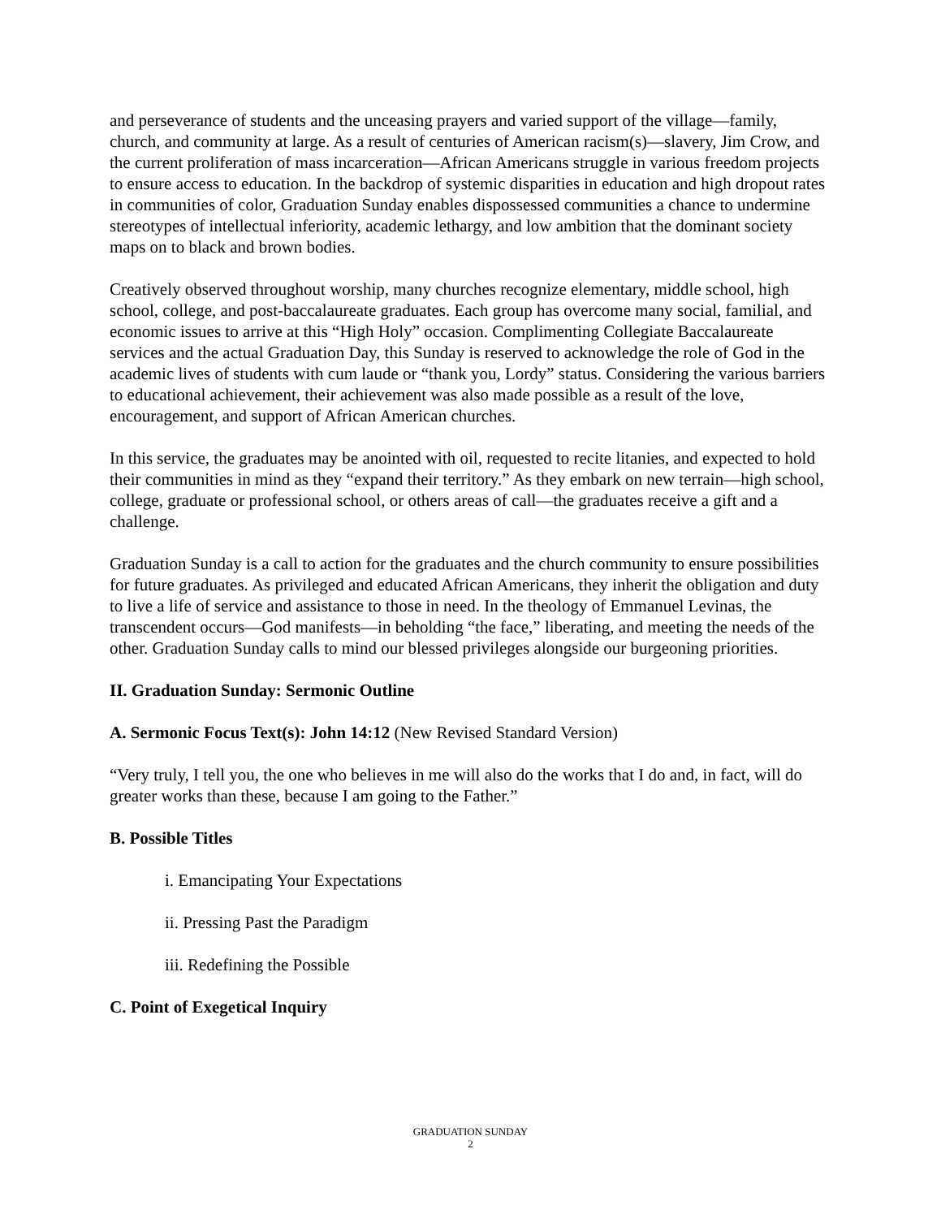and perseverance of students and the unceasing prayers and varied support of the village—family, church, and community at large. As a result of centuries of American racism(s)—slavery, Jim Crow, and the current proliferation of mass incarceration—African Americans struggle in various freedom projects to ensure access to education. In the backdrop of systemic disparities in education and high dropout rates in communities of color, Graduation Sunday enables dispossessed communities a chance to undermine stereotypes of intellectual inferiority, academic lethargy, and low ambition that the dominant society maps on to black and brown bodies.
Creatively observed throughout worship, many churches recognize elementary, middle school, high school, college, and post-baccalaureate graduates. Each group has overcome many social, familial, and economic issues to arrive at this “High Holy” occasion. Complimenting Collegiate Baccalaureate services and the actual Graduation Day, this Sunday is reserved to acknowledge the role of God in the academic lives of students with cum laude or “thank you, Lordy” status. Considering the various barriers to educational achievement, their achievement was also made possible as a result of the love, encouragement, and support of African American churches.
In this service, the graduates may be anointed with oil, requested to recite litanies, and expected to hold their communities in mind as they “expand their territory.” As they embark on new terrain—high school, college, graduate or professional school, or others areas of call—the graduates receive a gift and a challenge.
Graduation Sunday is a call to action for the graduates and the church community to ensure possibilities for future graduates. As privileged and educated African Americans, they inherit the obligation and duty to live a life of service and assistance to those in need. In the theology of Emmanuel Levinas, the transcendent occurs—God manifests—in beholding “the face,” liberating, and meeting the needs of the other. Graduation Sunday calls to mind our blessed privileges alongside our burgeoning priorities.
II. Graduation Sunday: Sermonic Outline
A. Sermonic Focus Text(s): John 14:12 (New Revised Standard Version)
“Very truly, I tell you, the one who believes in me will also do the works that I do and, in fact, will do greater works than these, because I am going to the Father.”
B. Possible Titles
i. Emancipating Your Expectations
ii. Pressing Past the Paradigm
iii. Redefining the Possible
C. Point of Exegetical Inquiry
GRADUATION SUNDAY
2